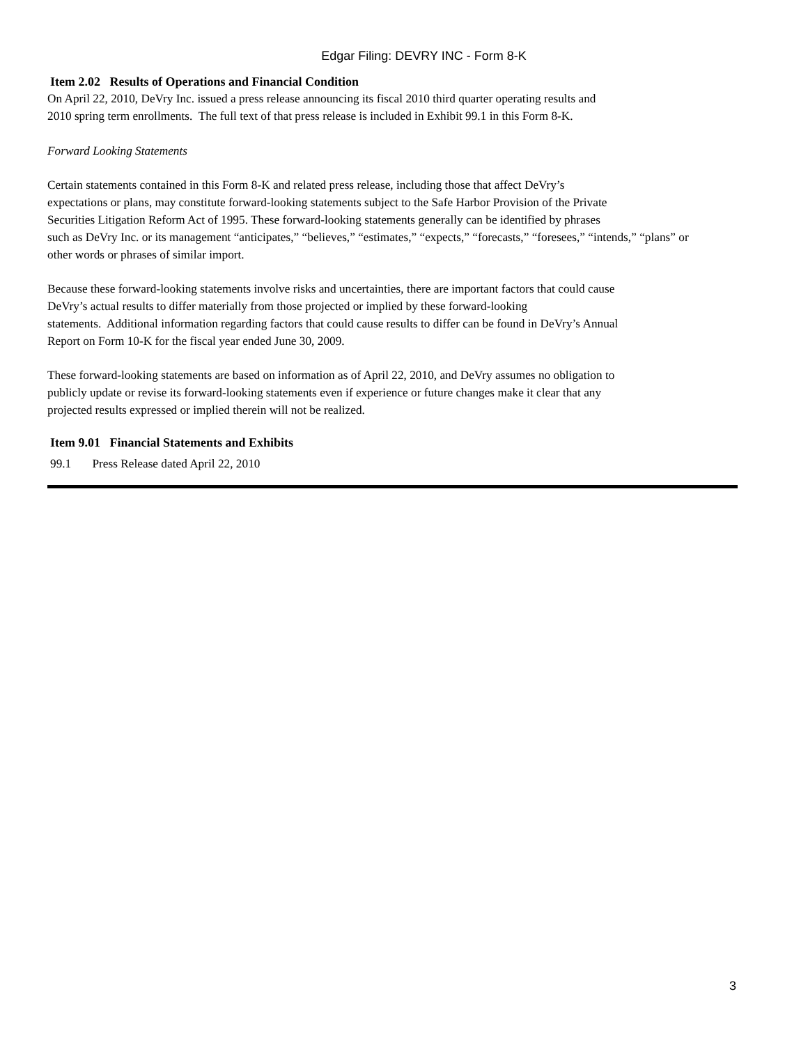Edgar Filing: DEVRY INC - Form 8-K
Item 2.02 Results of Operations and Financial Condition
On April 22, 2010, DeVry Inc. issued a press release announcing its fiscal 2010 third quarter operating results and
2010 spring term enrollments. The full text of that press release is included in Exhibit 99.1 in this Form 8-K.
Forward Looking Statements
Certain statements contained in this Form 8-K and related press release, including those that affect DeVry’s
expectations or plans, may constitute forward-looking statements subject to the Safe Harbor Provision of the Private
Securities Litigation Reform Act of 1995. These forward-looking statements generally can be identified by phrases
such as DeVry Inc. or its management “anticipates,” “believes,” “estimates,” “expects,” “forecasts,” “foresees,” “intends,” “plans” or
other words or phrases of similar import.
Because these forward-looking statements involve risks and uncertainties, there are important factors that could cause
DeVry’s actual results to differ materially from those projected or implied by these forward-looking
statements. Additional information regarding factors that could cause results to differ can be found in DeVry’s Annual
Report on Form 10-K for the fiscal year ended June 30, 2009.
These forward-looking statements are based on information as of April 22, 2010, and DeVry assumes no obligation to
publicly update or revise its forward-looking statements even if experience or future changes make it clear that any
projected results expressed or implied therein will not be realized.
Item 9.01 Financial Statements and Exhibits
99.1 Press Release dated April 22, 2010
3